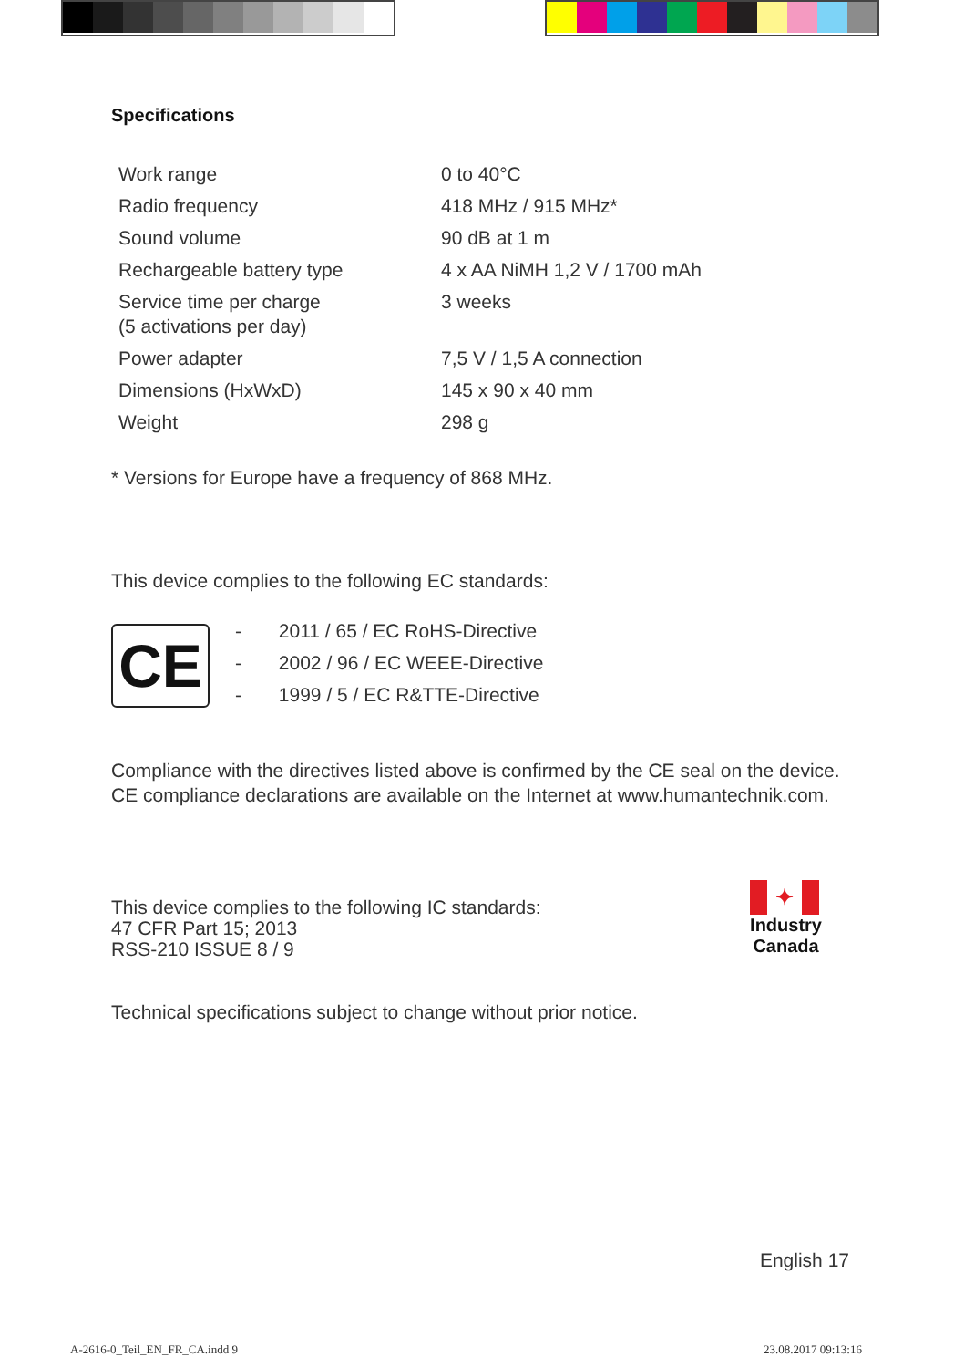Specifications
| Work range | 0 to 40°C |
| Radio frequency | 418 MHz / 915 MHz* |
| Sound volume | 90 dB at 1 m |
| Rechargeable battery type | 4 x AA NiMH 1,2 V / 1700 mAh |
| Service time per charge (5 activations per day) | 3 weeks |
| Power adapter | 7,5 V / 1,5 A connection |
| Dimensions (HxWxD) | 145 x 90 x 40 mm |
| Weight | 298 g |
* Versions for Europe have a frequency of 868 MHz.
This device complies to the following EC standards:
CE
- 2011 / 65 / EC RoHS-Directive
- 2002 / 96 / EC WEEE-Directive
- 1999 / 5 / EC R&TTE-Directive
Compliance with the directives listed above is confirmed by the CE seal on the device. CE compliance declarations are available on the Internet at www.humantechnik.com.
This device complies to the following IC standards:
47 CFR Part 15; 2013
RSS-210 ISSUE 8 / 9
✦
Industry
Canada
Technical specifications subject to change without prior notice.
English 17
A-2616-0_Teil_EN_FR_CA.indd 9 23.08.2017 09:13:16